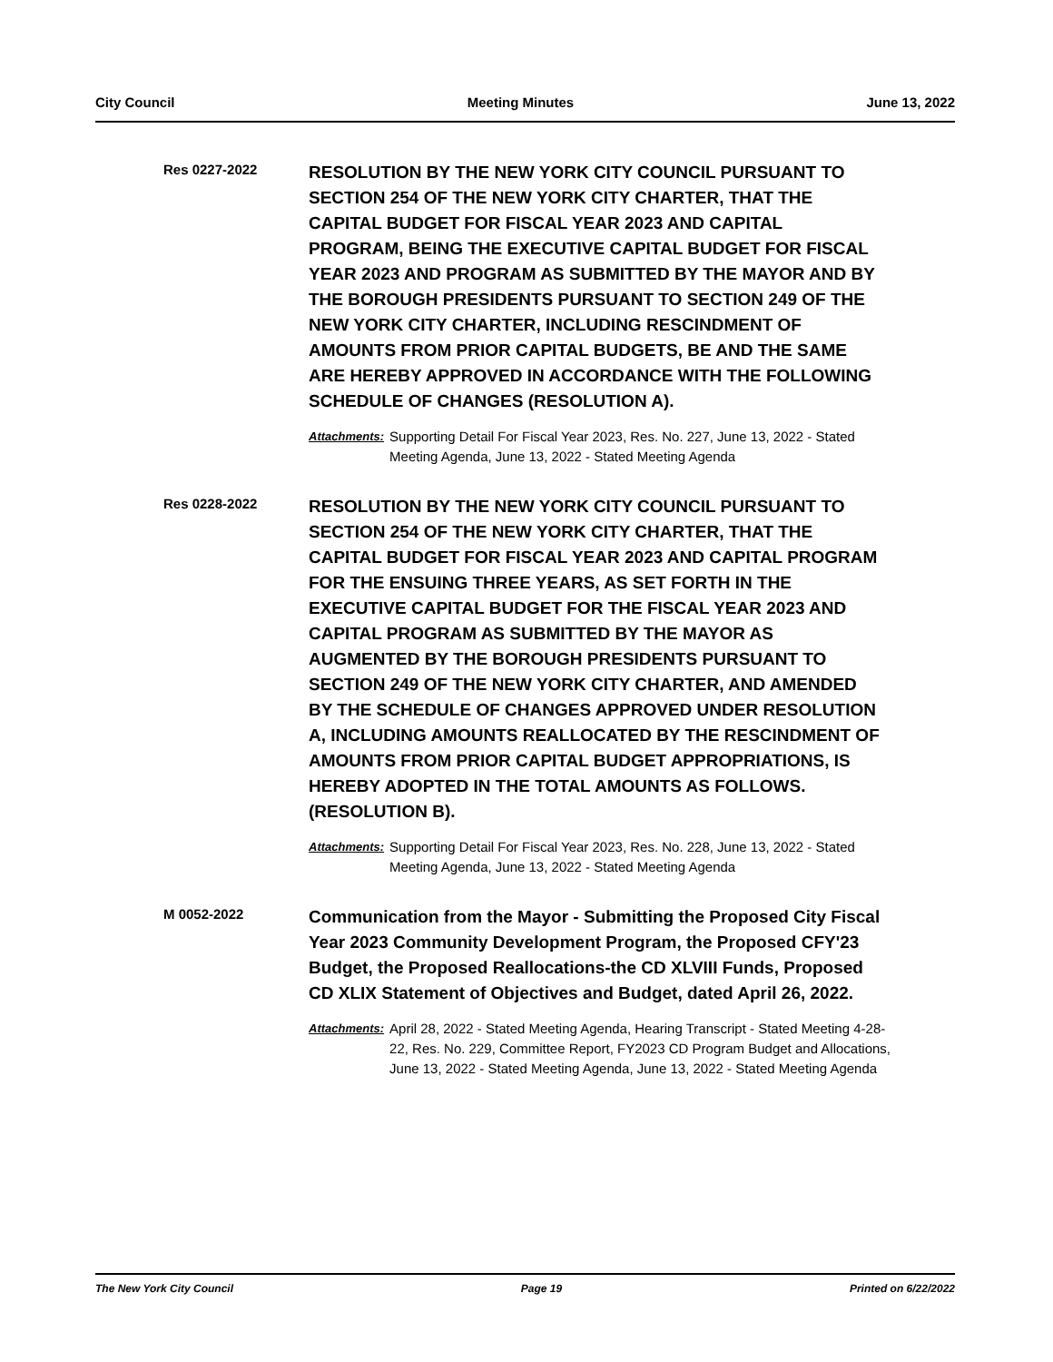City Council Meeting Minutes June 13, 2022
Res 0227-2022
RESOLUTION BY THE NEW YORK CITY COUNCIL PURSUANT TO SECTION 254 OF THE NEW YORK CITY CHARTER, THAT THE CAPITAL BUDGET FOR FISCAL YEAR 2023 AND CAPITAL PROGRAM, BEING THE EXECUTIVE CAPITAL BUDGET FOR FISCAL YEAR 2023 AND PROGRAM AS SUBMITTED BY THE MAYOR AND BY THE BOROUGH PRESIDENTS PURSUANT TO SECTION 249 OF THE NEW YORK CITY CHARTER, INCLUDING RESCINDMENT OF AMOUNTS FROM PRIOR CAPITAL BUDGETS, BE AND THE SAME ARE HEREBY APPROVED IN ACCORDANCE WITH THE FOLLOWING SCHEDULE OF CHANGES (RESOLUTION A).
Attachments: Supporting Detail For Fiscal Year 2023, Res. No. 227, June 13, 2022 - Stated Meeting Agenda, June 13, 2022 - Stated Meeting Agenda
Res 0228-2022
RESOLUTION BY THE NEW YORK CITY COUNCIL PURSUANT TO SECTION 254 OF THE NEW YORK CITY CHARTER, THAT THE CAPITAL BUDGET FOR FISCAL YEAR 2023 AND CAPITAL PROGRAM FOR THE ENSUING THREE YEARS, AS SET FORTH IN THE EXECUTIVE CAPITAL BUDGET FOR THE FISCAL YEAR 2023 AND CAPITAL PROGRAM AS SUBMITTED BY THE MAYOR AS AUGMENTED BY THE BOROUGH PRESIDENTS PURSUANT TO SECTION 249 OF THE NEW YORK CITY CHARTER, AND AMENDED BY THE SCHEDULE OF CHANGES APPROVED UNDER RESOLUTION A, INCLUDING AMOUNTS REALLOCATED BY THE RESCINDMENT OF AMOUNTS FROM PRIOR CAPITAL BUDGET APPROPRIATIONS, IS HEREBY ADOPTED IN THE TOTAL AMOUNTS AS FOLLOWS. (RESOLUTION B).
Attachments: Supporting Detail For Fiscal Year 2023, Res. No. 228, June 13, 2022 - Stated Meeting Agenda, June 13, 2022 - Stated Meeting Agenda
M 0052-2022
Communication from the Mayor - Submitting the Proposed City Fiscal Year 2023 Community Development Program, the Proposed CFY'23 Budget, the Proposed Reallocations-the CD XLVIII Funds, Proposed CD XLIX Statement of Objectives and Budget, dated April 26, 2022.
Attachments: April 28, 2022 - Stated Meeting Agenda, Hearing Transcript - Stated Meeting 4-28-22, Res. No. 229, Committee Report, FY2023 CD Program Budget and Allocations, June 13, 2022 - Stated Meeting Agenda, June 13, 2022 - Stated Meeting Agenda
The New York City Council Page 19 Printed on 6/22/2022